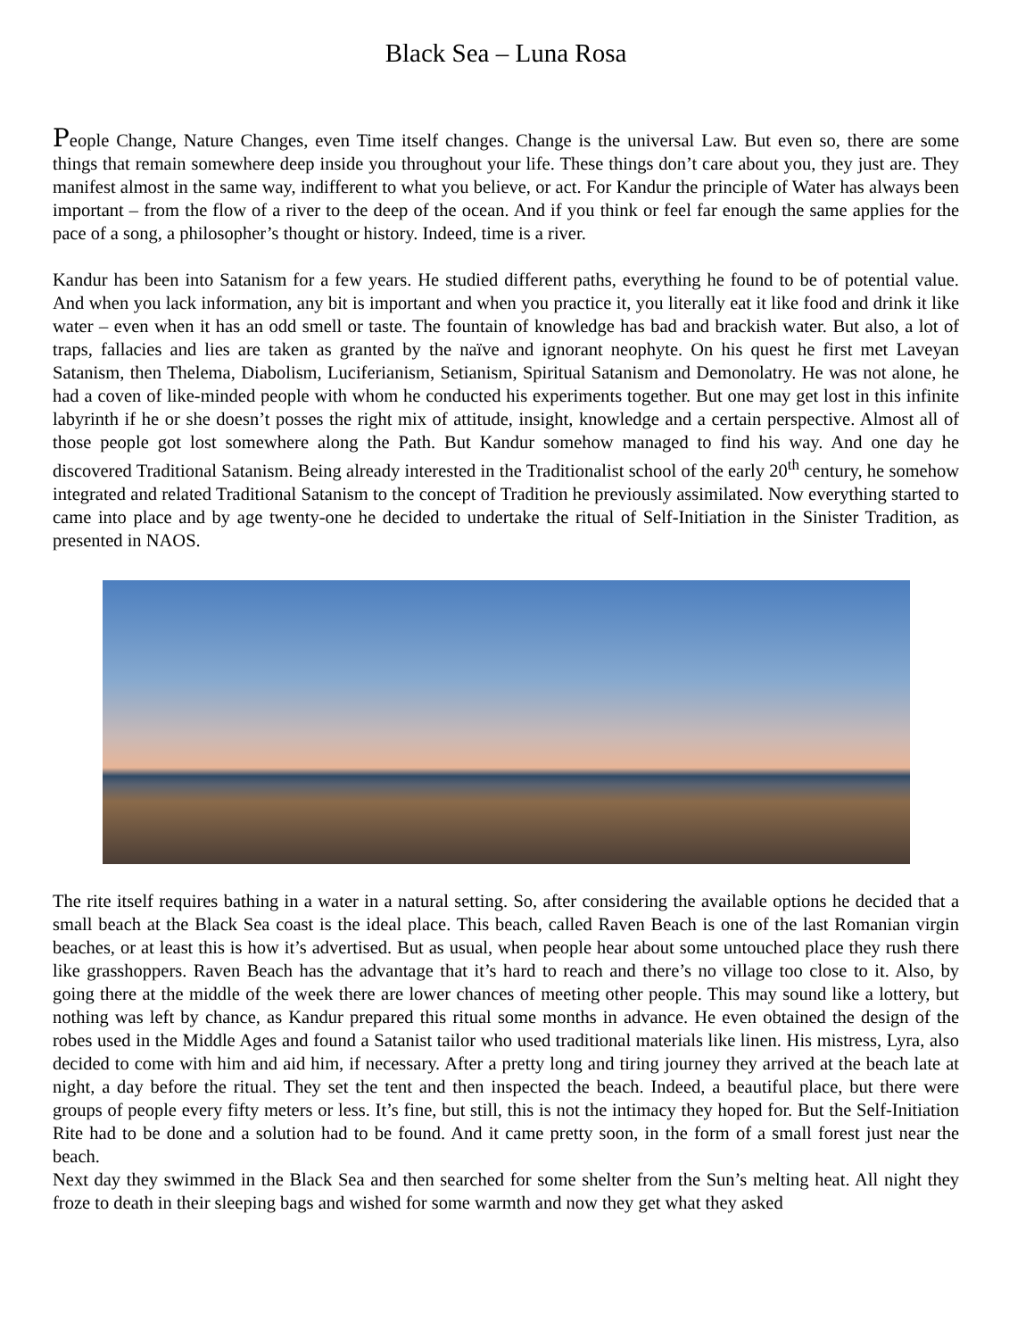Black Sea – Luna Rosa
People Change, Nature Changes, even Time itself changes. Change is the universal Law. But even so, there are some things that remain somewhere deep inside you throughout your life. These things don’t care about you, they just are. They manifest almost in the same way, indifferent to what you believe, or act. For Kandur the principle of Water has always been important – from the flow of a river to the deep of the ocean. And if you think or feel far enough the same applies for the pace of a song, a philosopher’s thought or history. Indeed, time is a river.
Kandur has been into Satanism for a few years. He studied different paths, everything he found to be of potential value. And when you lack information, any bit is important and when you practice it, you literally eat it like food and drink it like water – even when it has an odd smell or taste. The fountain of knowledge has bad and brackish water. But also, a lot of traps, fallacies and lies are taken as granted by the naïve and ignorant neophyte. On his quest he first met Laveyan Satanism, then Thelema, Diabolism, Luciferianism, Setianism, Spiritual Satanism and Demonolatry. He was not alone, he had a coven of like-minded people with whom he conducted his experiments together. But one may get lost in this infinite labyrinth if he or she doesn’t posses the right mix of attitude, insight, knowledge and a certain perspective. Almost all of those people got lost somewhere along the Path. But Kandur somehow managed to find his way. And one day he discovered Traditional Satanism. Being already interested in the Traditionalist school of the early 20<sup>th</sup> century, he somehow integrated and related Traditional Satanism to the concept of Tradition he previously assimilated. Now everything started to came into place and by age twenty-one he decided to undertake the ritual of Self-Initiation in the Sinister Tradition, as presented in NAOS.
The rite itself requires bathing in a water in a natural setting. So, after considering the available options he decided that a small beach at the Black Sea coast is the ideal place. This beach, called Raven Beach is one of the last Romanian virgin beaches, or at least this is how it’s advertised. But as usual, when people hear about some untouched place they rush there like grasshoppers. Raven Beach has the advantage that it’s hard to reach and there’s no village too close to it. Also, by going there at the middle of the week there are lower chances of meeting other people. This may sound like a lottery, but nothing was left by chance, as Kandur prepared this ritual some months in advance. He even obtained the design of the robes used in the Middle Ages and found a Satanist tailor who used traditional materials like linen. His mistress, Lyra, also decided to come with him and aid him, if necessary. After a pretty long and tiring journey they arrived at the beach late at night, a day before the ritual. They set the tent and then inspected the beach. Indeed, a beautiful place, but there were groups of people every fifty meters or less. It’s fine, but still, this is not the intimacy they hoped for. But the Self-Initiation Rite had to be done and a solution had to be found. And it came pretty soon, in the form of a small forest just near the beach.
Next day they swimmed in the Black Sea and then searched for some shelter from the Sun’s melting heat. All night they froze to death in their sleeping bags and wished for some warmth and now they get what they asked